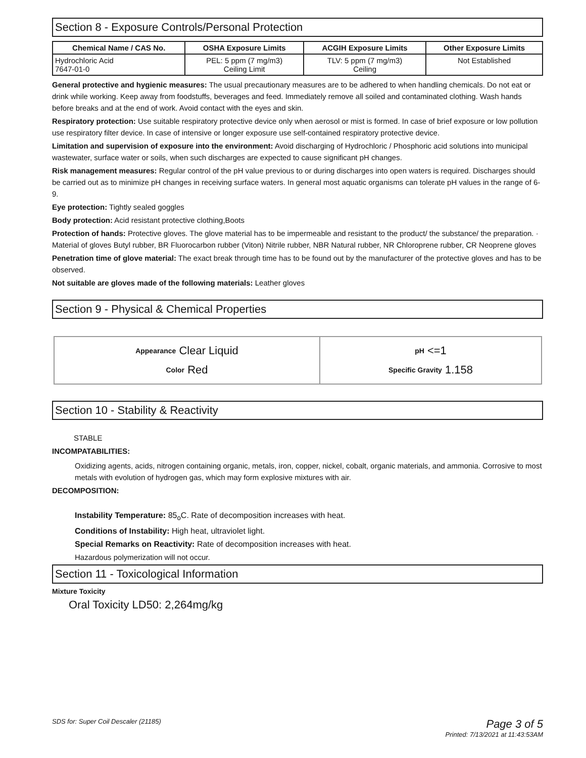Section 8 - Exposure Controls/Personal Protection
| Chemical Name / CAS No. | OSHA Exposure Limits | ACGIH Exposure Limits | Other Exposure Limits |
| --- | --- | --- | --- |
| Hydrochloric Acid 7647-01-0 | PEL: 5 ppm (7 mg/m3) Ceiling Limit | TLV: 5 ppm (7 mg/m3) Ceiling | Not Established |
General protective and hygienic measures: The usual precautionary measures are to be adhered to when handling chemicals. Do not eat or drink while working. Keep away from foodstuffs, beverages and feed. Immediately remove all soiled and contaminated clothing. Wash hands before breaks and at the end of work. Avoid contact with the eyes and skin.
Respiratory protection: Use suitable respiratory protective device only when aerosol or mist is formed. In case of brief exposure or low pollution use respiratory filter device. In case of intensive or longer exposure use self-contained respiratory protective device.
Limitation and supervision of exposure into the environment: Avoid discharging of Hydrochloric / Phosphoric acid solutions into municipal wastewater, surface water or soils, when such discharges are expected to cause significant pH changes.
Risk management measures: Regular control of the pH value previous to or during discharges into open waters is required. Discharges should be carried out as to minimize pH changes in receiving surface waters. In general most aquatic organisms can tolerate pH values in the range of 6-9.
Eye protection: Tightly sealed goggles
Body protection: Acid resistant protective clothing,Boots
Protection of hands: Protective gloves. The glove material has to be impermeable and resistant to the product/ the substance/ the preparation. · Material of gloves Butyl rubber, BR Fluorocarbon rubber (Viton) Nitrile rubber, NBR Natural rubber, NR Chloroprene rubber, CR Neoprene gloves
Penetration time of glove material: The exact break through time has to be found out by the manufacturer of the protective gloves and has to be observed.
Not suitable are gloves made of the following materials: Leather gloves
Section 9 - Physical & Chemical Properties
| Appearance Clear Liquid Color Red | pH <=1 Specific Gravity 1.158 |
Section 10 - Stability & Reactivity
STABLE
INCOMPATABILITIES:
Oxidizing agents, acids, nitrogen containing organic, metals, iron, copper, nickel, cobalt, organic materials, and ammonia. Corrosive to most metals with evolution of hydrogen gas, which may form explosive mixtures with air.
DECOMPOSITION:
Instability Temperature: 85<sub>o</sub>C. Rate of decomposition increases with heat.
Conditions of Instability: High heat, ultraviolet light.
Special Remarks on Reactivity: Rate of decomposition increases with heat.
Hazardous polymerization will not occur.
Section 11 - Toxicological Information
Mixture Toxicity
Oral Toxicity LD50: 2,264mg/kg
SDS for: Super Coil Descaler (21185) Page 3 of 5
Printed: 7/13/2021 at 11:43:53AM